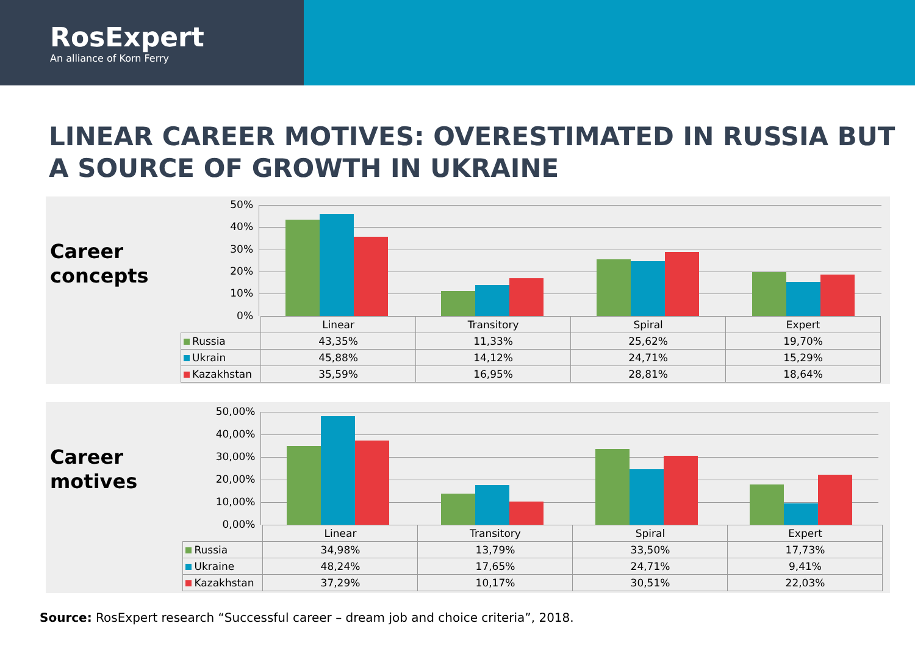RosExpert
An alliance of Korn Ferry
LINEAR CAREER MOTIVES: OVERESTIMATED IN RUSSIA BUT A SOURCE OF GROWTH IN UKRAINE
Career concepts
50%
40%
30%
20%
10%
0%
| | Linear | Transitory | Spiral | Expert |
| Russia | 43,35% | 11,33% | 25,62% | 19,70% |
| Ukrain | 45,88% | 14,12% | 24,71% | 15,29% |
| Kazakhstan | 35,59% | 16,95% | 28,81% | 18,64% |
Career motives
50,00%
40,00%
30,00%
20,00%
10,00%
0,00%
| | Linear | Transitory | Spiral | Expert |
| Russia | 34,98% | 13,79% | 33,50% | 17,73% |
| Ukraine | 48,24% | 17,65% | 24,71% | 9,41% |
| Kazakhstan | 37,29% | 10,17% | 30,51% | 22,03% |
Source: RosExpert research “Successful career – dream job and choice criteria”, 2018.